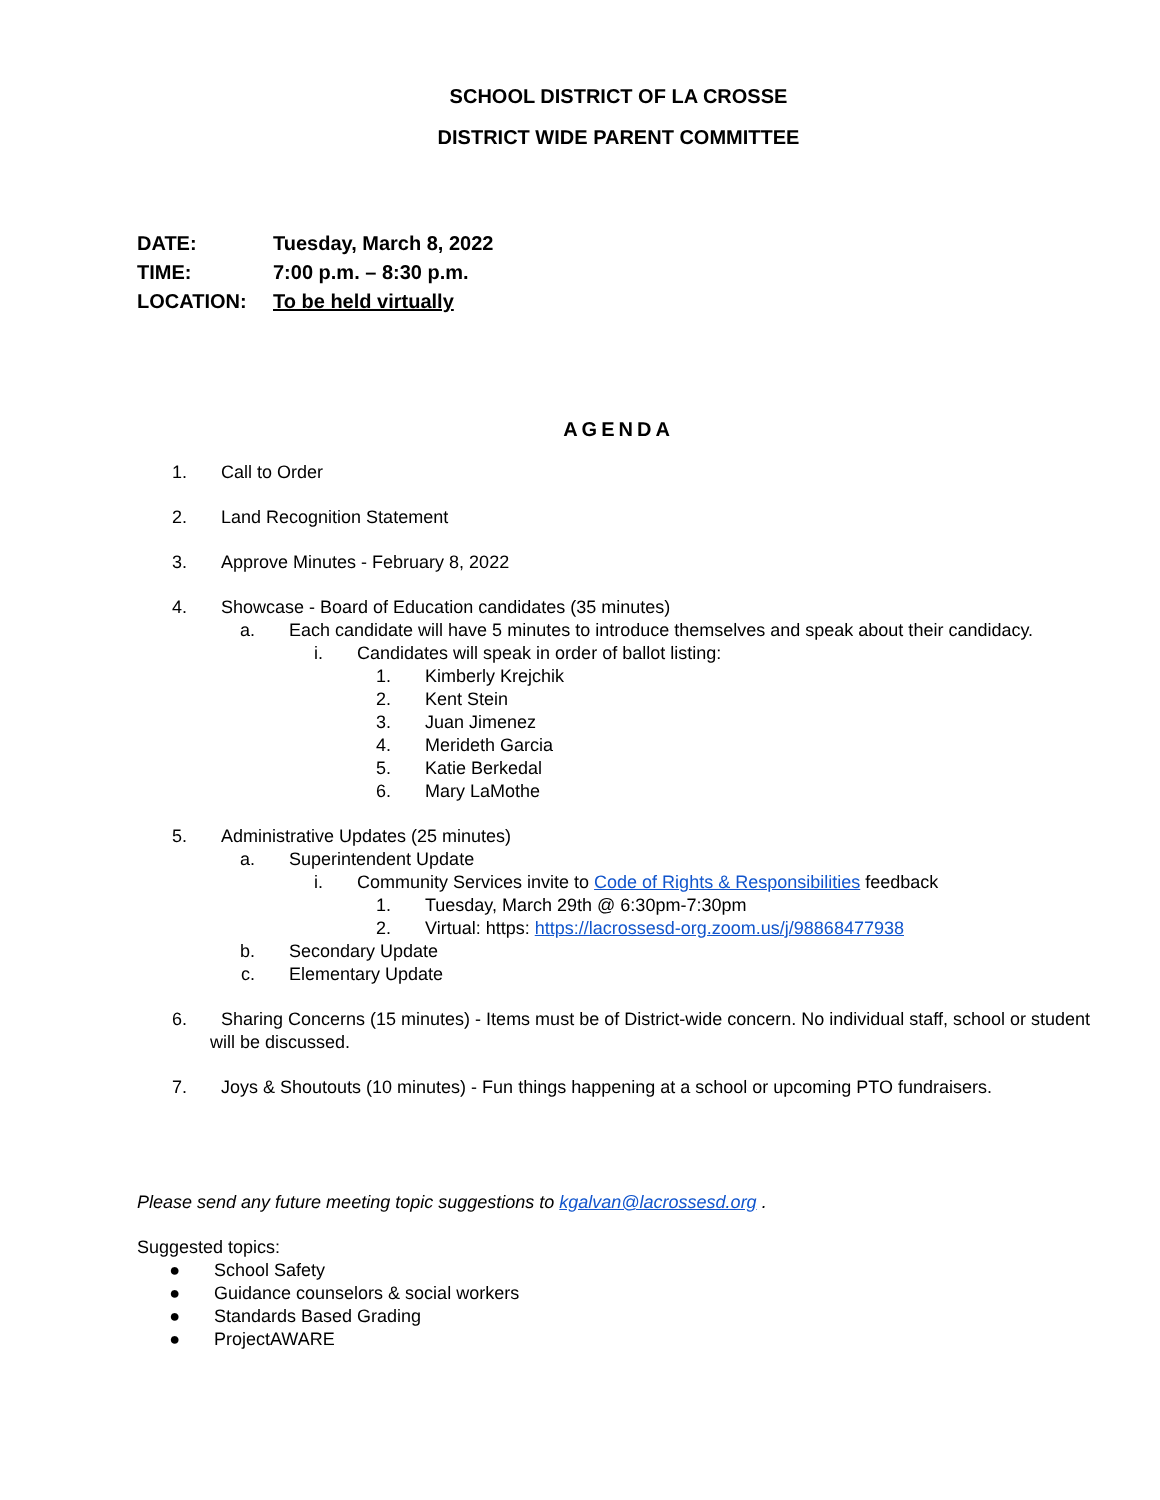SCHOOL DISTRICT OF LA CROSSE
DISTRICT WIDE PARENT COMMITTEE
DATE: Tuesday, March 8, 2022
TIME: 7:00 p.m. – 8:30 p.m.
LOCATION: To be held virtually
AGENDA
1. Call to Order
2. Land Recognition Statement
3. Approve Minutes - February 8, 2022
4. Showcase - Board of Education candidates (35 minutes)
a. Each candidate will have 5 minutes to introduce themselves and speak about their candidacy.
i. Candidates will speak in order of ballot listing:
1. Kimberly Krejchik
2. Kent Stein
3. Juan Jimenez
4. Merideth Garcia
5. Katie Berkedal
6. Mary LaMothe
5. Administrative Updates (25 minutes)
a. Superintendent Update
i. Community Services invite to Code of Rights & Responsibilities feedback
1. Tuesday, March 29th @ 6:30pm-7:30pm
2. Virtual: https: https://lacrossesd-org.zoom.us/j/98868477938
b. Secondary Update
c. Elementary Update
6. Sharing Concerns (15 minutes) - Items must be of District-wide concern. No individual staff, school or student
will be discussed.
7. Joys & Shoutouts (10 minutes) - Fun things happening at a school or upcoming PTO fundraisers.
Please send any future meeting topic suggestions to kgalvan@lacrossesd.org .
Suggested topics:
● School Safety
● Guidance counselors & social workers
● Standards Based Grading
● ProjectAWARE